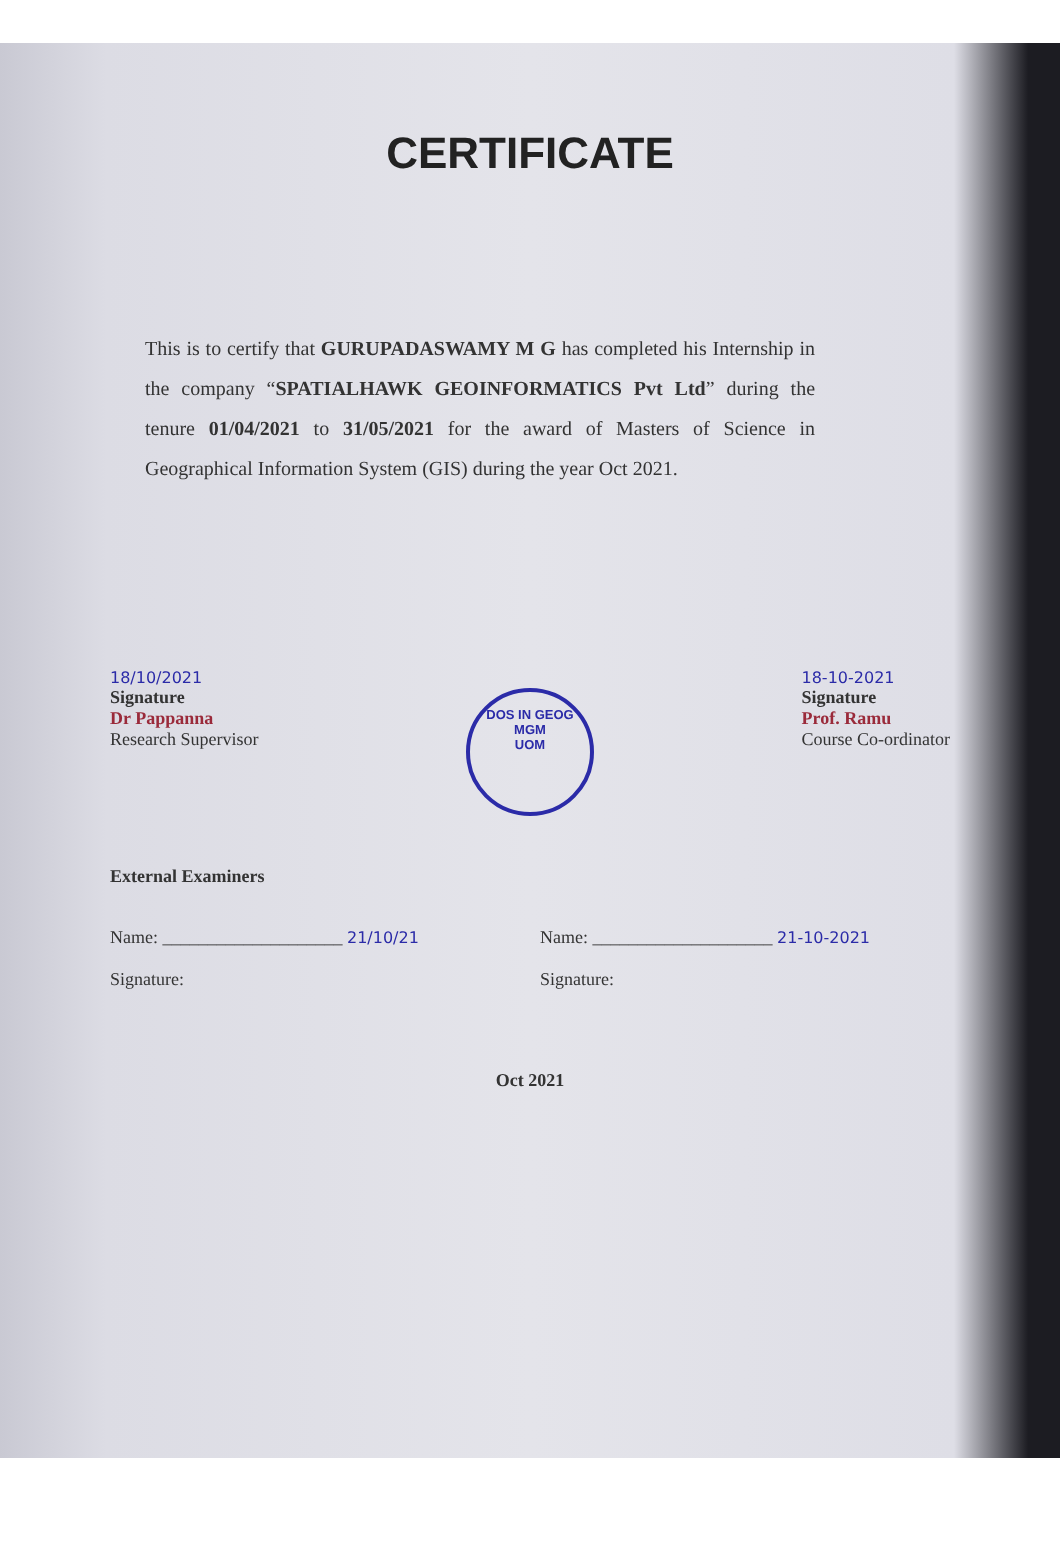CERTIFICATE
This is to certify that GURUPADASWAMY M G has completed his Internship in the company “SPATIALHAWK GEOINFORMATICS Pvt Ltd” during the tenure 01/04/2021 to 31/05/2021 for the award of Masters of Science in Geographical Information System (GIS) during the year Oct 2021.
18/10/2021
Signature
Dr Pappanna
Research Supervisor
DOS IN GEOG
MGM
UOM
18-10-2021
Signature
Prof. Ramu
Course Co-ordinator
External Examiners
Name: ____________________ 21/10/21
Signature:
Name: ____________________ 21-10-2021
Signature:
Oct 2021